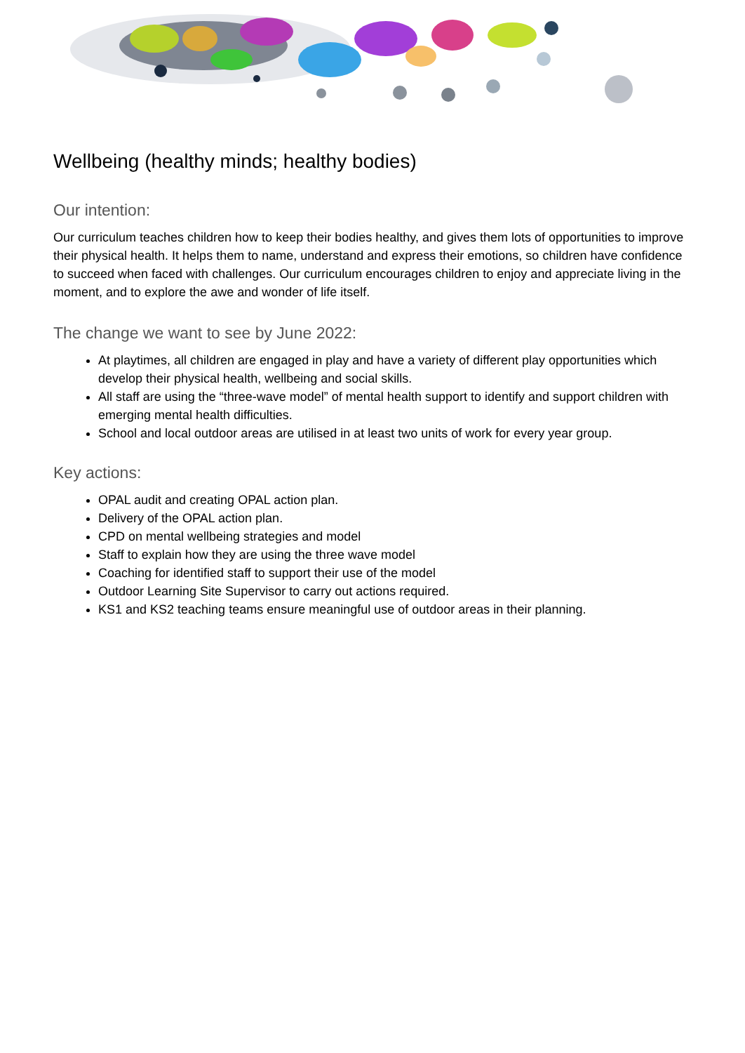Wellbeing (healthy minds; healthy bodies)
Our intention:
Our curriculum teaches children how to keep their bodies healthy, and gives them lots of opportunities to improve their physical health. It helps them to name, understand and express their emotions, so children have confidence to succeed when faced with challenges. Our curriculum encourages children to enjoy and appreciate living in the moment, and to explore the awe and wonder of life itself.
The change we want to see by June 2022:
At playtimes, all children are engaged in play and have a variety of different play opportunities which develop their physical health, wellbeing and social skills.
All staff are using the “three-wave model” of mental health support to identify and support children with emerging mental health difficulties.
School and local outdoor areas are utilised in at least two units of work for every year group.
Key actions:
OPAL audit and creating OPAL action plan.
Delivery of the OPAL action plan.
CPD on mental wellbeing strategies and model
Staff to explain how they are using the three wave model
Coaching for identified staff to support their use of the model
Outdoor Learning Site Supervisor to carry out actions required.
KS1 and KS2 teaching teams ensure meaningful use of outdoor areas in their planning.